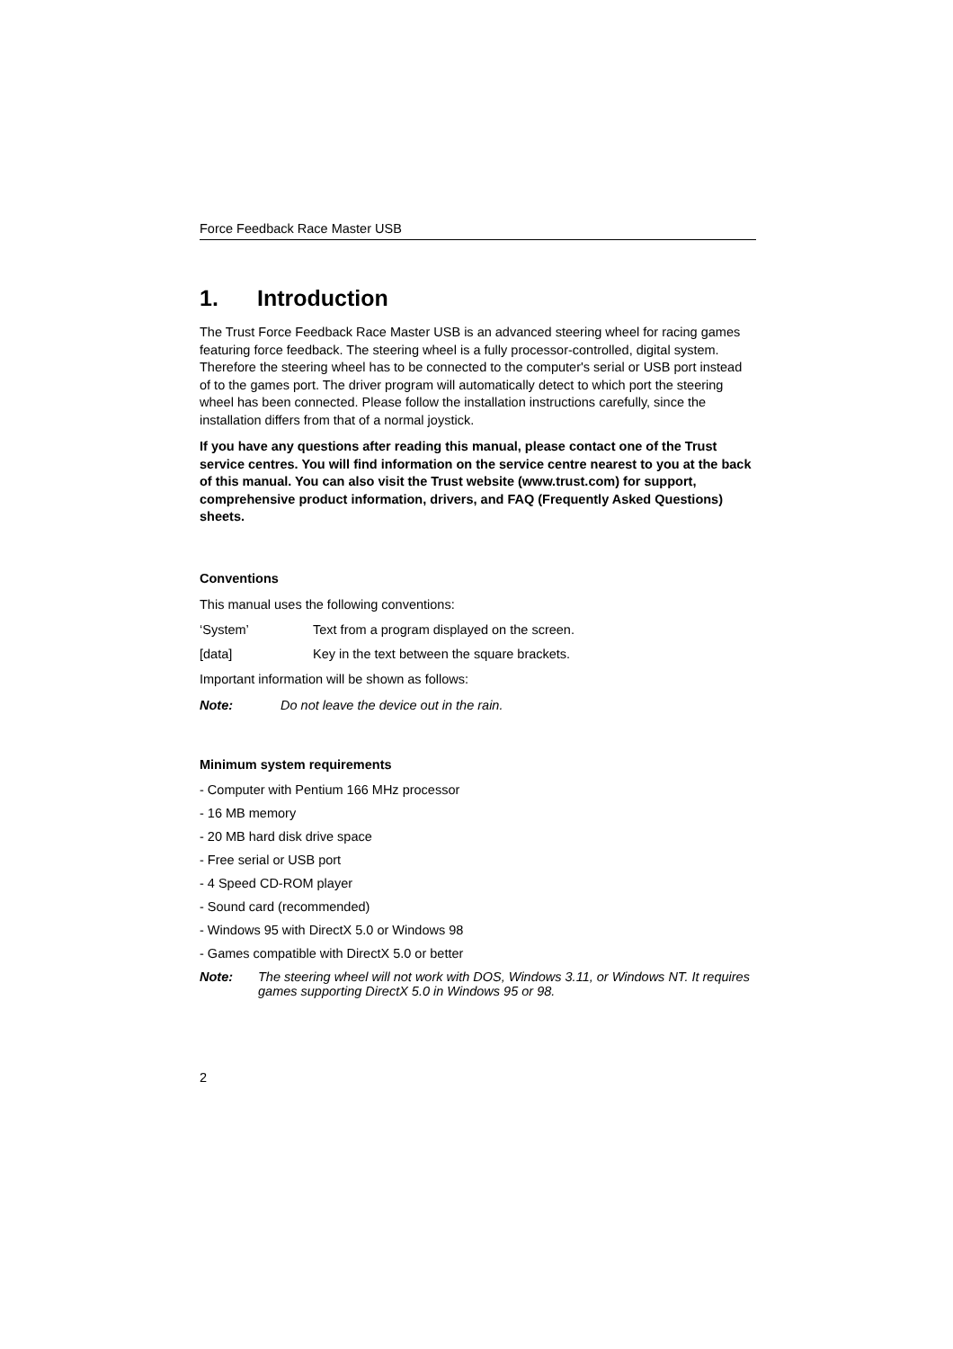Force Feedback Race Master USB
1. Introduction
The Trust Force Feedback Race Master USB is an advanced steering wheel for racing games featuring force feedback. The steering wheel is a fully processor-controlled, digital system. Therefore the steering wheel has to be connected to the computer's serial or USB port instead of to the games port. The driver program will automatically detect to which port the steering wheel has been connected. Please follow the installation instructions carefully, since the installation differs from that of a normal joystick.
If you have any questions after reading this manual, please contact one of the Trust service centres. You will find information on the service centre nearest to you at the back of this manual. You can also visit the Trust website (www.trust.com) for support, comprehensive product information, drivers, and FAQ (Frequently Asked Questions) sheets.
Conventions
This manual uses the following conventions:
‘System’ Text from a program displayed on the screen.
[data] Key in the text between the square brackets.
Important information will be shown as follows:
Note: Do not leave the device out in the rain.
Minimum system requirements
- Computer with Pentium 166 MHz processor
- 16 MB memory
- 20 MB hard disk drive space
- Free serial or USB port
- 4 Speed CD-ROM player
- Sound card (recommended)
- Windows 95 with DirectX 5.0 or Windows 98
- Games compatible with DirectX 5.0 or better
Note: The steering wheel will not work with DOS, Windows 3.11, or Windows NT. It requires games supporting DirectX 5.0 in Windows 95 or 98.
2